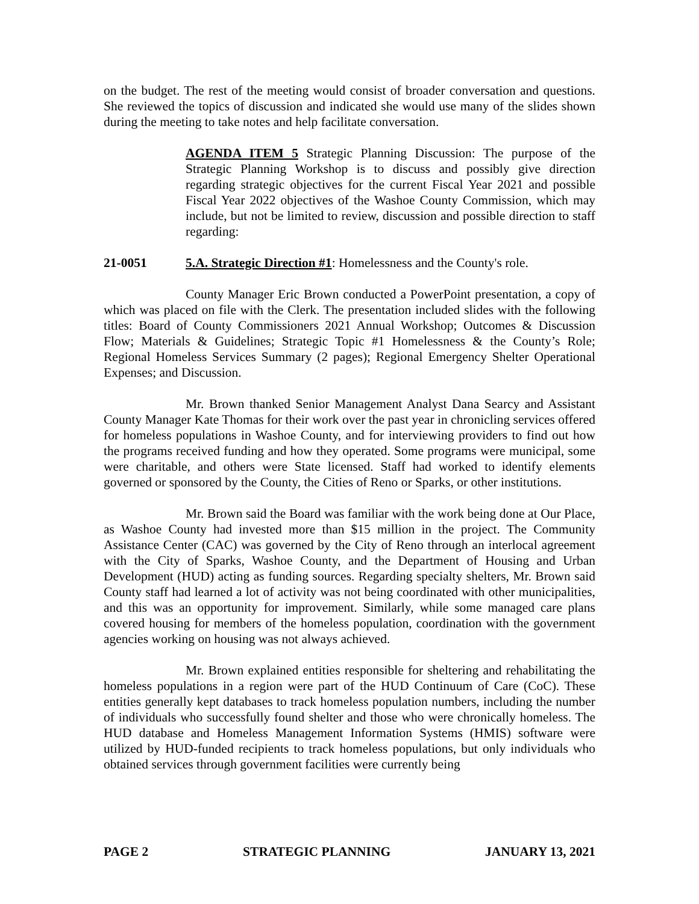on the budget. The rest of the meeting would consist of broader conversation and questions. She reviewed the topics of discussion and indicated she would use many of the slides shown during the meeting to take notes and help facilitate conversation.
AGENDA ITEM 5 Strategic Planning Discussion: The purpose of the Strategic Planning Workshop is to discuss and possibly give direction regarding strategic objectives for the current Fiscal Year 2021 and possible Fiscal Year 2022 objectives of the Washoe County Commission, which may include, but not be limited to review, discussion and possible direction to staff regarding:
21-0051 5.A. Strategic Direction #1: Homelessness and the County's role.
County Manager Eric Brown conducted a PowerPoint presentation, a copy of which was placed on file with the Clerk. The presentation included slides with the following titles: Board of County Commissioners 2021 Annual Workshop; Outcomes & Discussion Flow; Materials & Guidelines; Strategic Topic #1 Homelessness & the County’s Role; Regional Homeless Services Summary (2 pages); Regional Emergency Shelter Operational Expenses; and Discussion.
Mr. Brown thanked Senior Management Analyst Dana Searcy and Assistant County Manager Kate Thomas for their work over the past year in chronicling services offered for homeless populations in Washoe County, and for interviewing providers to find out how the programs received funding and how they operated. Some programs were municipal, some were charitable, and others were State licensed. Staff had worked to identify elements governed or sponsored by the County, the Cities of Reno or Sparks, or other institutions.
Mr. Brown said the Board was familiar with the work being done at Our Place, as Washoe County had invested more than $15 million in the project. The Community Assistance Center (CAC) was governed by the City of Reno through an interlocal agreement with the City of Sparks, Washoe County, and the Department of Housing and Urban Development (HUD) acting as funding sources. Regarding specialty shelters, Mr. Brown said County staff had learned a lot of activity was not being coordinated with other municipalities, and this was an opportunity for improvement. Similarly, while some managed care plans covered housing for members of the homeless population, coordination with the government agencies working on housing was not always achieved.
Mr. Brown explained entities responsible for sheltering and rehabilitating the homeless populations in a region were part of the HUD Continuum of Care (CoC). These entities generally kept databases to track homeless population numbers, including the number of individuals who successfully found shelter and those who were chronically homeless. The HUD database and Homeless Management Information Systems (HMIS) software were utilized by HUD-funded recipients to track homeless populations, but only individuals who obtained services through government facilities were currently being
PAGE 2 STRATEGIC PLANNING JANUARY 13, 2021